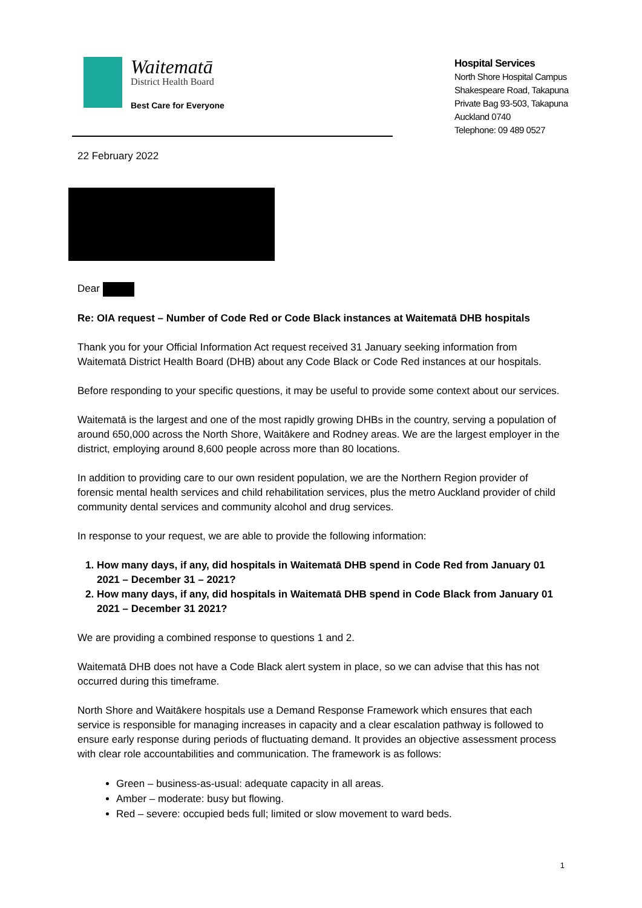Waitematā
District Health Board
Best Care for Everyone
Hospital Services
North Shore Hospital Campus
Shakespeare Road, Takapuna
Private Bag 93-503, Takapuna
Auckland 0740
Telephone: 09 489 0527
22 February 2022
Dear
Re: OIA request – Number of Code Red or Code Black instances at Waitematā DHB hospitals
Thank you for your Official Information Act request received 31 January seeking information from Waitematā District Health Board (DHB) about any Code Black or Code Red instances at our hospitals.
Before responding to your specific questions, it may be useful to provide some context about our services.
Waitematā is the largest and one of the most rapidly growing DHBs in the country, serving a population of around 650,000 across the North Shore, Waitākere and Rodney areas. We are the largest employer in the district, employing around 8,600 people across more than 80 locations.
In addition to providing care to our own resident population, we are the Northern Region provider of forensic mental health services and child rehabilitation services, plus the metro Auckland provider of child community dental services and community alcohol and drug services.
In response to your request, we are able to provide the following information:
1. How many days, if any, did hospitals in Waitematā DHB spend in Code Red from January 01 2021 – December 31 – 2021?
2. How many days, if any, did hospitals in Waitematā DHB spend in Code Black from January 01 2021 – December 31 2021?
We are providing a combined response to questions 1 and 2.
Waitematā DHB does not have a Code Black alert system in place, so we can advise that this has not occurred during this timeframe.
North Shore and Waitākere hospitals use a Demand Response Framework which ensures that each service is responsible for managing increases in capacity and a clear escalation pathway is followed to ensure early response during periods of fluctuating demand. It provides an objective assessment process with clear role accountabilities and communication. The framework is as follows:
Green – business-as-usual: adequate capacity in all areas.
Amber – moderate: busy but flowing.
Red – severe: occupied beds full; limited or slow movement to ward beds.
1